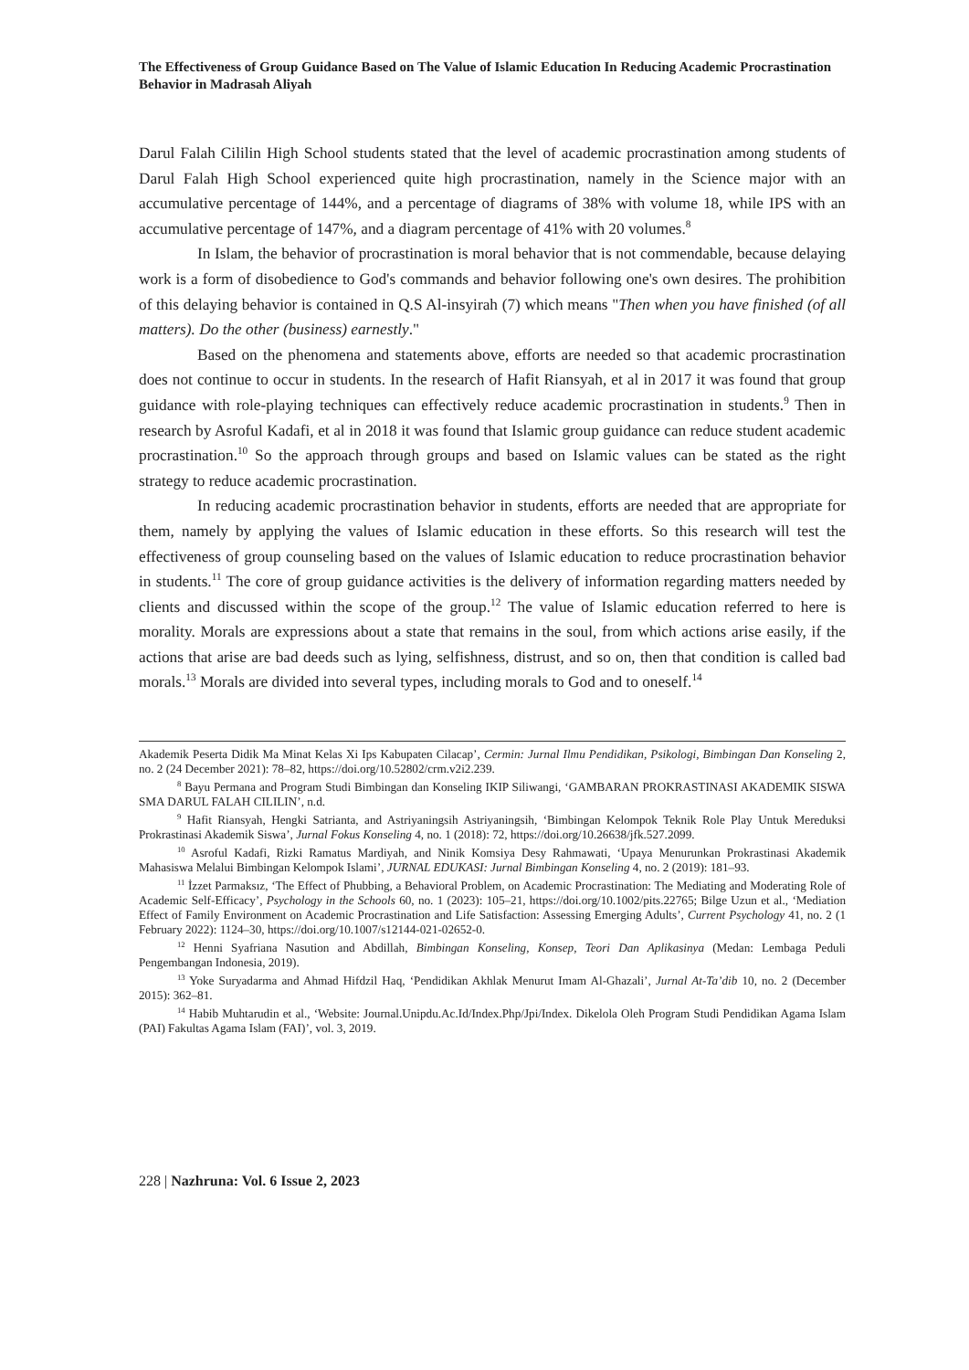The Effectiveness of Group Guidance Based on The Value of Islamic Education In Reducing Academic Procrastination Behavior in Madrasah Aliyah
Darul Falah Cililin High School students stated that the level of academic procrastination among students of Darul Falah High School experienced quite high procrastination, namely in the Science major with an accumulative percentage of 144%, and a percentage of diagrams of 38% with volume 18, while IPS with an accumulative percentage of 147%, and a diagram percentage of 41% with 20 volumes.<sup>8</sup>
In Islam, the behavior of procrastination is moral behavior that is not commendable, because delaying work is a form of disobedience to God's commands and behavior following one's own desires. The prohibition of this delaying behavior is contained in Q.S Al-insyirah (7) which means "Then when you have finished (of all matters). Do the other (business) earnestly."
Based on the phenomena and statements above, efforts are needed so that academic procrastination does not continue to occur in students. In the research of Hafit Riansyah, et al in 2017 it was found that group guidance with role-playing techniques can effectively reduce academic procrastination in students.<sup>9</sup> Then in research by Asroful Kadafi, et al in 2018 it was found that Islamic group guidance can reduce student academic procrastination.<sup>10</sup> So the approach through groups and based on Islamic values can be stated as the right strategy to reduce academic procrastination.
In reducing academic procrastination behavior in students, efforts are needed that are appropriate for them, namely by applying the values of Islamic education in these efforts. So this research will test the effectiveness of group counseling based on the values of Islamic education to reduce procrastination behavior in students.<sup>11</sup> The core of group guidance activities is the delivery of information regarding matters needed by clients and discussed within the scope of the group.<sup>12</sup> The value of Islamic education referred to here is morality. Morals are expressions about a state that remains in the soul, from which actions arise easily, if the actions that arise are bad deeds such as lying, selfishness, distrust, and so on, then that condition is called bad morals.<sup>13</sup> Morals are divided into several types, including morals to God and to oneself.<sup>14</sup>
Akademik Peserta Didik Ma Minat Kelas Xi Ips Kabupaten Cilacap’, Cermin: Jurnal Ilmu Pendidikan, Psikologi, Bimbingan Dan Konseling 2, no. 2 (24 December 2021): 78–82, https://doi.org/10.52802/crm.v2i2.239.
<sup>8</sup> Bayu Permana and Program Studi Bimbingan dan Konseling IKIP Siliwangi, ‘GAMBARAN PROKRASTINASI AKADEMIK SISWA SMA DARUL FALAH CILILIN’, n.d.
<sup>9</sup> Hafit Riansyah, Hengki Satrianta, and Astriyaningsih Astriyaningsih, ‘Bimbingan Kelompok Teknik Role Play Untuk Mereduksi Prokrastinasi Akademik Siswa’, Jurnal Fokus Konseling 4, no. 1 (2018): 72, https://doi.org/10.26638/jfk.527.2099.
<sup>10</sup> Asroful Kadafi, Rizki Ramatus Mardiyah, and Ninik Komsiya Desy Rahmawati, ‘Upaya Menurunkan Prokrastinasi Akademik Mahasiswa Melalui Bimbingan Kelompok Islami’, JURNAL EDUKASI: Jurnal Bimbingan Konseling 4, no. 2 (2019): 181–93.
<sup>11</sup> İzzet Parmaksız, ‘The Effect of Phubbing, a Behavioral Problem, on Academic Procrastination: The Mediating and Moderating Role of Academic Self-Efficacy’, Psychology in the Schools 60, no. 1 (2023): 105–21, https://doi.org/10.1002/pits.22765; Bilge Uzun et al., ‘Mediation Effect of Family Environment on Academic Procrastination and Life Satisfaction: Assessing Emerging Adults’, Current Psychology 41, no. 2 (1 February 2022): 1124–30, https://doi.org/10.1007/s12144-021-02652-0.
<sup>12</sup> Henni Syafriana Nasution and Abdillah, Bimbingan Konseling, Konsep, Teori Dan Aplikasinya (Medan: Lembaga Peduli Pengembangan Indonesia, 2019).
<sup>13</sup> Yoke Suryadarma and Ahmad Hifdzil Haq, ‘Pendidikan Akhlak Menurut Imam Al-Ghazali’, Jurnal At-Ta’dib 10, no. 2 (December 2015): 362–81.
<sup>14</sup> Habib Muhtarudin et al., ‘Website: Journal.Unipdu.Ac.Id/Index.Php/Jpi/Index. Dikelola Oleh Program Studi Pendidikan Agama Islam (PAI) Fakultas Agama Islam (FAI)’, vol. 3, 2019.
228 | Nazhruna: Vol. 6 Issue 2, 2023